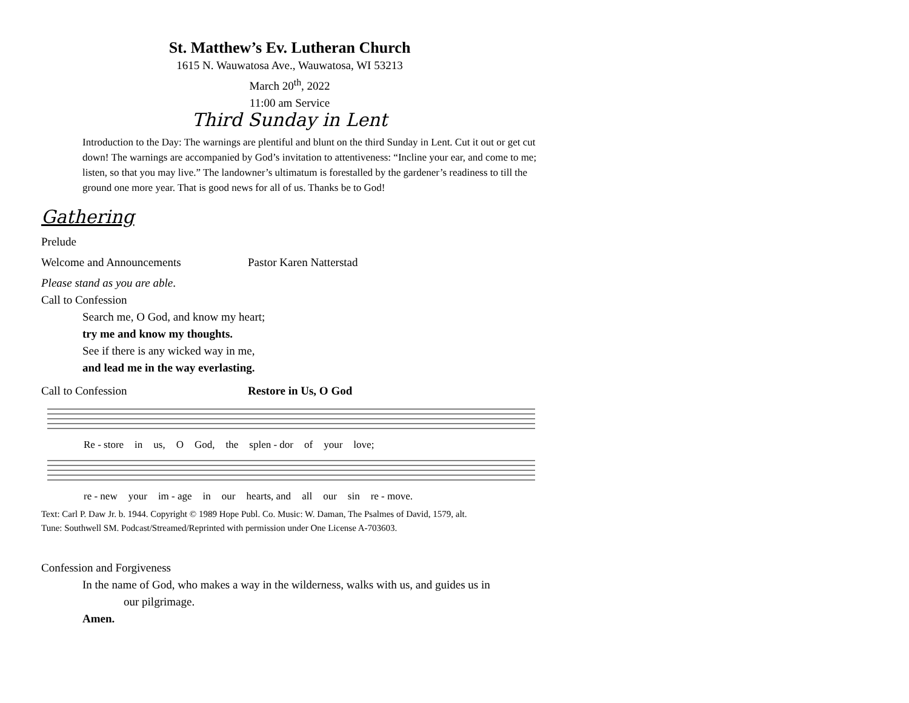St. Matthew’s Ev. Lutheran Church
1615 N. Wauwatosa Ave., Wauwatosa, WI 53213
March 20<sup>th</sup>, 2022
11:00 am Service
Third Sunday in Lent
Introduction to the Day: The warnings are plentiful and blunt on the third Sunday in Lent. Cut it out or get cut down! The warnings are accompanied by God’s invitation to attentiveness: “Incline your ear, and come to me; listen, so that you may live.” The landowner’s ultimatum is forestalled by the gardener’s readiness to till the ground one more year. That is good news for all of us. Thanks be to God!
Gathering
Prelude
Welcome and Announcements Pastor Karen Natterstad
Please stand as you are able.
Call to Confession
Search me, O God, and know my heart;
try me and know my thoughts.
See if there is any wicked way in me,
and lead me in the way everlasting.
Call to Confession Restore in Us, O God
Re - store in us, O God, the splen - dor of your love;
re - new your im - age in our hearts, and all our sin re - move.
Text: Carl P. Daw Jr. b. 1944. Copyright © 1989 Hope Publ. Co. Music: W. Daman, The Psalmes of David, 1579, alt.
Tune: Southwell SM. Podcast/Streamed/Reprinted with permission under One License A-703603.
Confession and Forgiveness
In the name of God, who makes a way in the wilderness, walks with us, and guides us in
our pilgrimage.
Amen.